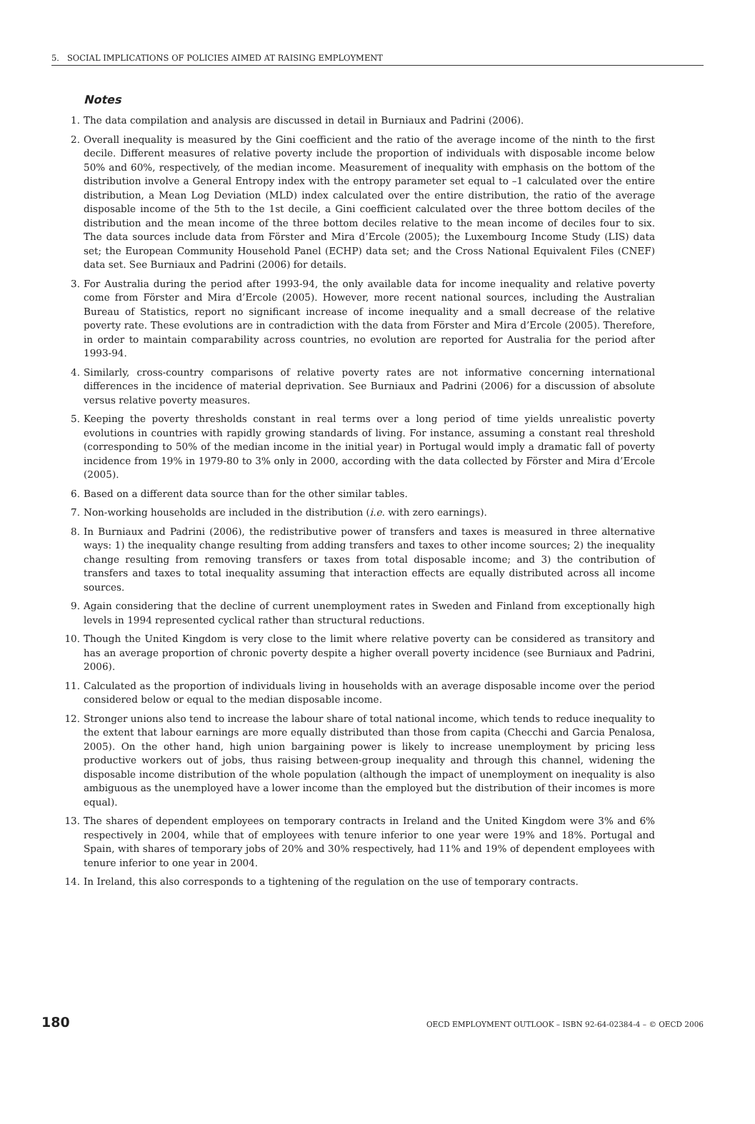5. SOCIAL IMPLICATIONS OF POLICIES AIMED AT RAISING EMPLOYMENT
Notes
1. The data compilation and analysis are discussed in detail in Burniaux and Padrini (2006).
2. Overall inequality is measured by the Gini coefficient and the ratio of the average income of the ninth to the first decile. Different measures of relative poverty include the proportion of individuals with disposable income below 50% and 60%, respectively, of the median income. Measurement of inequality with emphasis on the bottom of the distribution involve a General Entropy index with the entropy parameter set equal to –1 calculated over the entire distribution, a Mean Log Deviation (MLD) index calculated over the entire distribution, the ratio of the average disposable income of the 5th to the 1st decile, a Gini coefficient calculated over the three bottom deciles of the distribution and the mean income of the three bottom deciles relative to the mean income of deciles four to six. The data sources include data from Förster and Mira d’Ercole (2005); the Luxembourg Income Study (LIS) data set; the European Community Household Panel (ECHP) data set; and the Cross National Equivalent Files (CNEF) data set. See Burniaux and Padrini (2006) for details.
3. For Australia during the period after 1993-94, the only available data for income inequality and relative poverty come from Förster and Mira d’Ercole (2005). However, more recent national sources, including the Australian Bureau of Statistics, report no significant increase of income inequality and a small decrease of the relative poverty rate. These evolutions are in contradiction with the data from Förster and Mira d’Ercole (2005). Therefore, in order to maintain comparability across countries, no evolution are reported for Australia for the period after 1993-94.
4. Similarly, cross-country comparisons of relative poverty rates are not informative concerning international differences in the incidence of material deprivation. See Burniaux and Padrini (2006) for a discussion of absolute versus relative poverty measures.
5. Keeping the poverty thresholds constant in real terms over a long period of time yields unrealistic poverty evolutions in countries with rapidly growing standards of living. For instance, assuming a constant real threshold (corresponding to 50% of the median income in the initial year) in Portugal would imply a dramatic fall of poverty incidence from 19% in 1979-80 to 3% only in 2000, according with the data collected by Förster and Mira d’Ercole (2005).
6. Based on a different data source than for the other similar tables.
7. Non-working households are included in the distribution (i.e. with zero earnings).
8. In Burniaux and Padrini (2006), the redistributive power of transfers and taxes is measured in three alternative ways: 1) the inequality change resulting from adding transfers and taxes to other income sources; 2) the inequality change resulting from removing transfers or taxes from total disposable income; and 3) the contribution of transfers and taxes to total inequality assuming that interaction effects are equally distributed across all income sources.
9. Again considering that the decline of current unemployment rates in Sweden and Finland from exceptionally high levels in 1994 represented cyclical rather than structural reductions.
10. Though the United Kingdom is very close to the limit where relative poverty can be considered as transitory and has an average proportion of chronic poverty despite a higher overall poverty incidence (see Burniaux and Padrini, 2006).
11. Calculated as the proportion of individuals living in households with an average disposable income over the period considered below or equal to the median disposable income.
12. Stronger unions also tend to increase the labour share of total national income, which tends to reduce inequality to the extent that labour earnings are more equally distributed than those from capita (Checchi and Garcia Penalosa, 2005). On the other hand, high union bargaining power is likely to increase unemployment by pricing less productive workers out of jobs, thus raising between-group inequality and through this channel, widening the disposable income distribution of the whole population (although the impact of unemployment on inequality is also ambiguous as the unemployed have a lower income than the employed but the distribution of their incomes is more equal).
13. The shares of dependent employees on temporary contracts in Ireland and the United Kingdom were 3% and 6% respectively in 2004, while that of employees with tenure inferior to one year were 19% and 18%. Portugal and Spain, with shares of temporary jobs of 20% and 30% respectively, had 11% and 19% of dependent employees with tenure inferior to one year in 2004.
14. In Ireland, this also corresponds to a tightening of the regulation on the use of temporary contracts.
180 OECD EMPLOYMENT OUTLOOK – ISBN 92-64-02384-4 – © OECD 2006